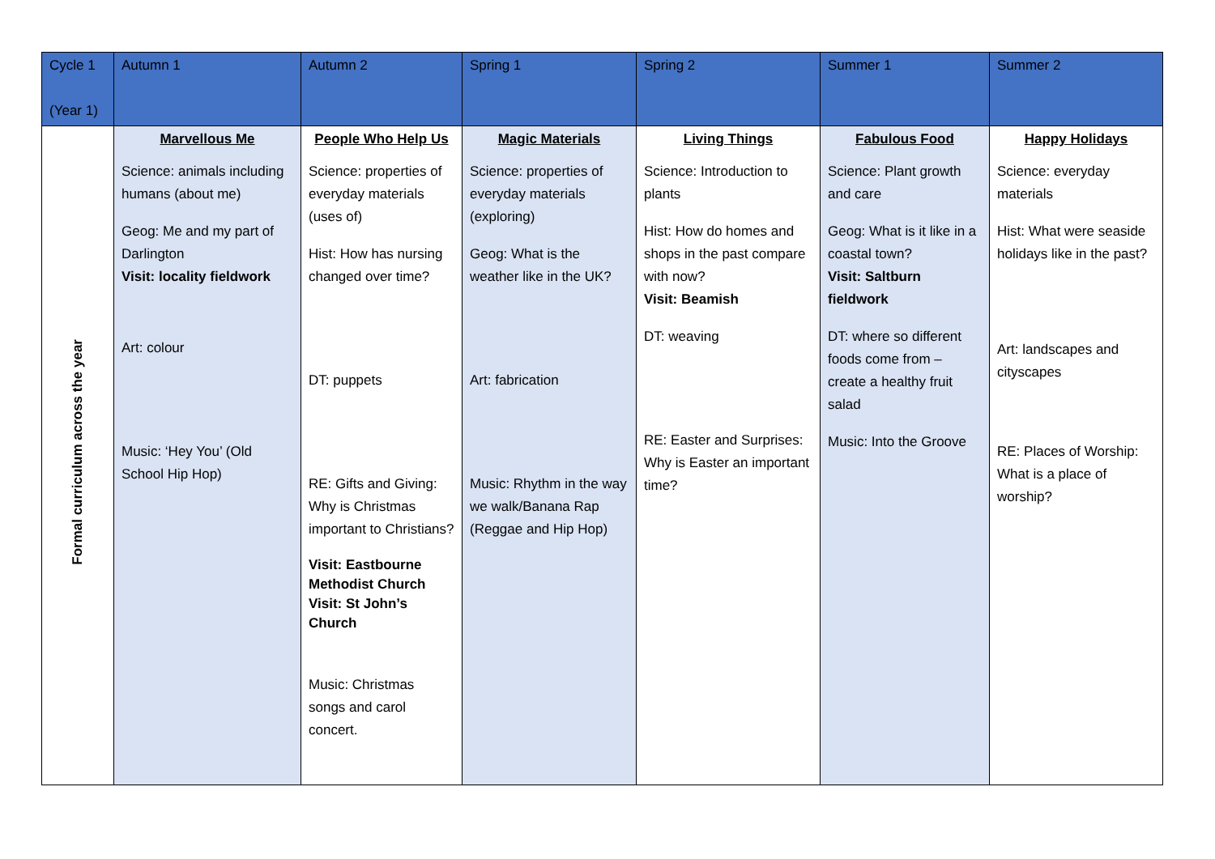| Cycle 1 (Year 1) | Autumn 1 | Autumn 2 | Spring 1 | Spring 2 | Summer 1 | Summer 2 |
| --- | --- | --- | --- | --- | --- | --- |
| Formal curriculum across the year | Marvellous Me Science: animals including humans (about me) Geog: Me and my part of Darlington Visit: locality fieldwork Art: colour Music: ‘Hey You’ (Old School Hip Hop) | People Who Help Us Science: properties of everyday materials (uses of) Hist: How has nursing changed over time? DT: puppets RE: Gifts and Giving: Why is Christmas important to Christians? Visit: Eastbourne Methodist Church Visit: St John’s Church Music: Christmas songs and carol concert. | Magic Materials Science: properties of everyday materials (exploring) Geog: What is the weather like in the UK? Art: fabrication Music: Rhythm in the way we walk/Banana Rap (Reggae and Hip Hop) | Living Things Science: Introduction to plants Hist: How do homes and shops in the past compare with now? Visit: Beamish DT: weaving RE: Easter and Surprises: Why is Easter an important time? | Fabulous Food Science: Plant growth and care Geog: What is it like in a coastal town? Visit: Saltburn fieldwork DT: where so different foods come from – create a healthy fruit salad Music: Into the Groove | Happy Holidays Science: everyday materials Hist: What were seaside holidays like in the past? Art: landscapes and cityscapes RE: Places of Worship: What is a place of worship? |